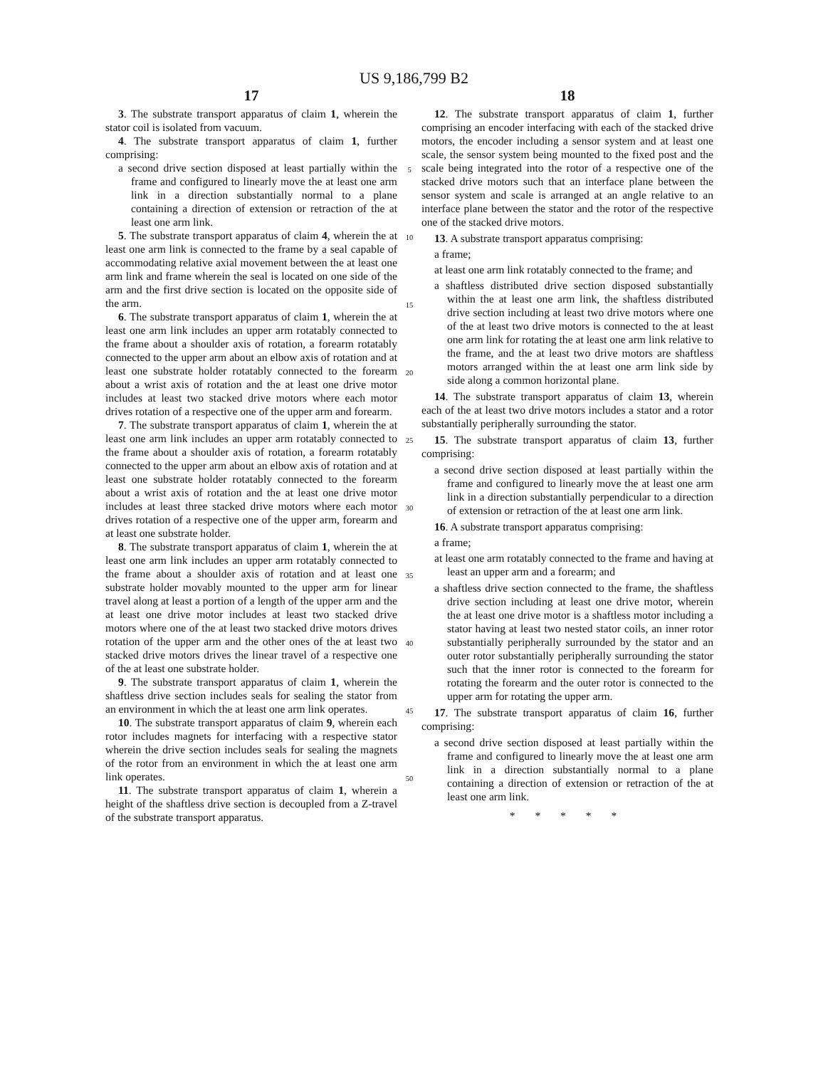US 9,186,799 B2
17
3. The substrate transport apparatus of claim 1, wherein the stator coil is isolated from vacuum.
4. The substrate transport apparatus of claim 1, further comprising:
a second drive section disposed at least partially within the frame and configured to linearly move the at least one arm link in a direction substantially normal to a plane containing a direction of extension or retraction of the at least one arm link.
5. The substrate transport apparatus of claim 4, wherein the at least one arm link is connected to the frame by a seal capable of accommodating relative axial movement between the at least one arm link and frame wherein the seal is located on one side of the arm and the first drive section is located on the opposite side of the arm.
6. The substrate transport apparatus of claim 1, wherein the at least one arm link includes an upper arm rotatably connected to the frame about a shoulder axis of rotation, a forearm rotatably connected to the upper arm about an elbow axis of rotation and at least one substrate holder rotatably connected to the forearm about a wrist axis of rotation and the at least one drive motor includes at least two stacked drive motors where each motor drives rotation of a respective one of the upper arm and forearm.
7. The substrate transport apparatus of claim 1, wherein the at least one arm link includes an upper arm rotatably connected to the frame about a shoulder axis of rotation, a forearm rotatably connected to the upper arm about an elbow axis of rotation and at least one substrate holder rotatably connected to the forearm about a wrist axis of rotation and the at least one drive motor includes at least three stacked drive motors where each motor drives rotation of a respective one of the upper arm, forearm and at least one substrate holder.
8. The substrate transport apparatus of claim 1, wherein the at least one arm link includes an upper arm rotatably connected to the frame about a shoulder axis of rotation and at least one substrate holder movably mounted to the upper arm for linear travel along at least a portion of a length of the upper arm and the at least one drive motor includes at least two stacked drive motors where one of the at least two stacked drive motors drives rotation of the upper arm and the other ones of the at least two stacked drive motors drives the linear travel of a respective one of the at least one substrate holder.
9. The substrate transport apparatus of claim 1, wherein the shaftless drive section includes seals for sealing the stator from an environment in which the at least one arm link operates.
10. The substrate transport apparatus of claim 9, wherein each rotor includes magnets for interfacing with a respective stator wherein the drive section includes seals for sealing the magnets of the rotor from an environment in which the at least one arm link operates.
11. The substrate transport apparatus of claim 1, wherein a height of the shaftless drive section is decoupled from a Z-travel of the substrate transport apparatus.
5
10
15
20
25
30
35
40
45
50
18
12. The substrate transport apparatus of claim 1, further comprising an encoder interfacing with each of the stacked drive motors, the encoder including a sensor system and at least one scale, the sensor system being mounted to the fixed post and the scale being integrated into the rotor of a respective one of the stacked drive motors such that an interface plane between the sensor system and scale is arranged at an angle relative to an interface plane between the stator and the rotor of the respective one of the stacked drive motors.
13. A substrate transport apparatus comprising:
a frame;
at least one arm link rotatably connected to the frame; and
a shaftless distributed drive section disposed substantially within the at least one arm link, the shaftless distributed drive section including at least two drive motors where one of the at least two drive motors is connected to the at least one arm link for rotating the at least one arm link relative to the frame, and the at least two drive motors are shaftless motors arranged within the at least one arm link side by side along a common horizontal plane.
14. The substrate transport apparatus of claim 13, wherein each of the at least two drive motors includes a stator and a rotor substantially peripherally surrounding the stator.
15. The substrate transport apparatus of claim 13, further comprising:
a second drive section disposed at least partially within the frame and configured to linearly move the at least one arm link in a direction substantially perpendicular to a direction of extension or retraction of the at least one arm link.
16. A substrate transport apparatus comprising:
a frame;
at least one arm rotatably connected to the frame and having at least an upper arm and a forearm; and
a shaftless drive section connected to the frame, the shaftless drive section including at least one drive motor, wherein the at least one drive motor is a shaftless motor including a stator having at least two nested stator coils, an inner rotor substantially peripherally surrounded by the stator and an outer rotor substantially peripherally surrounding the stator such that the inner rotor is connected to the forearm for rotating the forearm and the outer rotor is connected to the upper arm for rotating the upper arm.
17. The substrate transport apparatus of claim 16, further comprising:
a second drive section disposed at least partially within the frame and configured to linearly move the at least one arm link in a direction substantially normal to a plane containing a direction of extension or retraction of the at least one arm link.
* * * * *